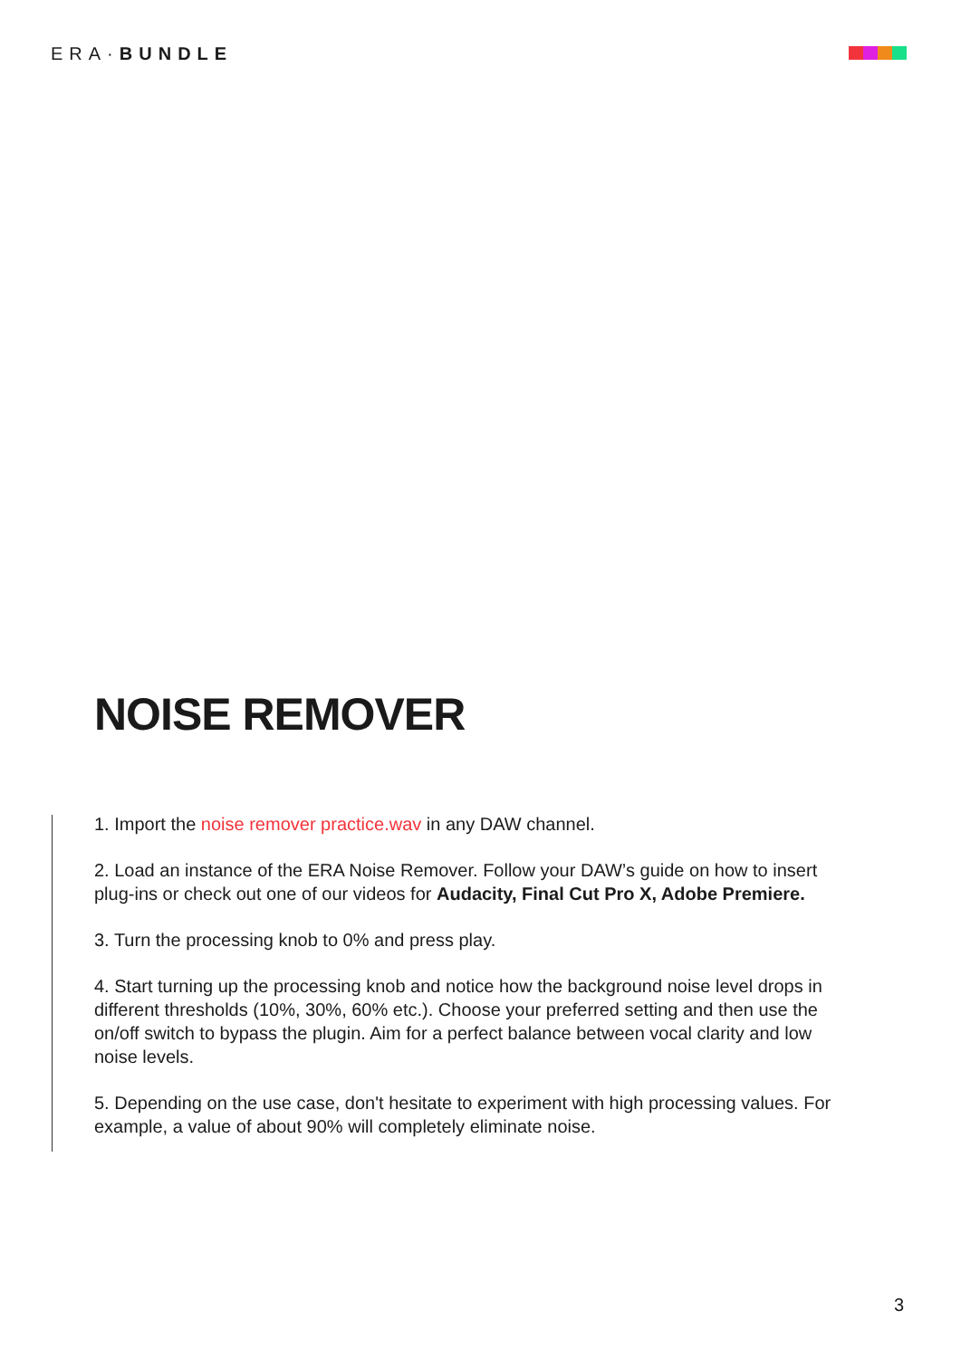ERA·BUNDLE
NOISE REMOVER
1. Import the noise remover practice.wav in any DAW channel.
2. Load an instance of the ERA Noise Remover. Follow your DAW’s guide on how to insert plug-ins or check out one of our videos for Audacity, Final Cut Pro X, Adobe Premiere.
3. Turn the processing knob to 0% and press play.
4. Start turning up the processing knob and notice how the background noise level drops in different thresholds (10%, 30%, 60% etc.). Choose your preferred setting and then use the on/off switch to bypass the plugin. Aim for a perfect balance between vocal clarity and low noise levels.
5. Depending on the use case, don't hesitate to experiment with high processing values. For example, a value of about 90% will completely eliminate noise.
3